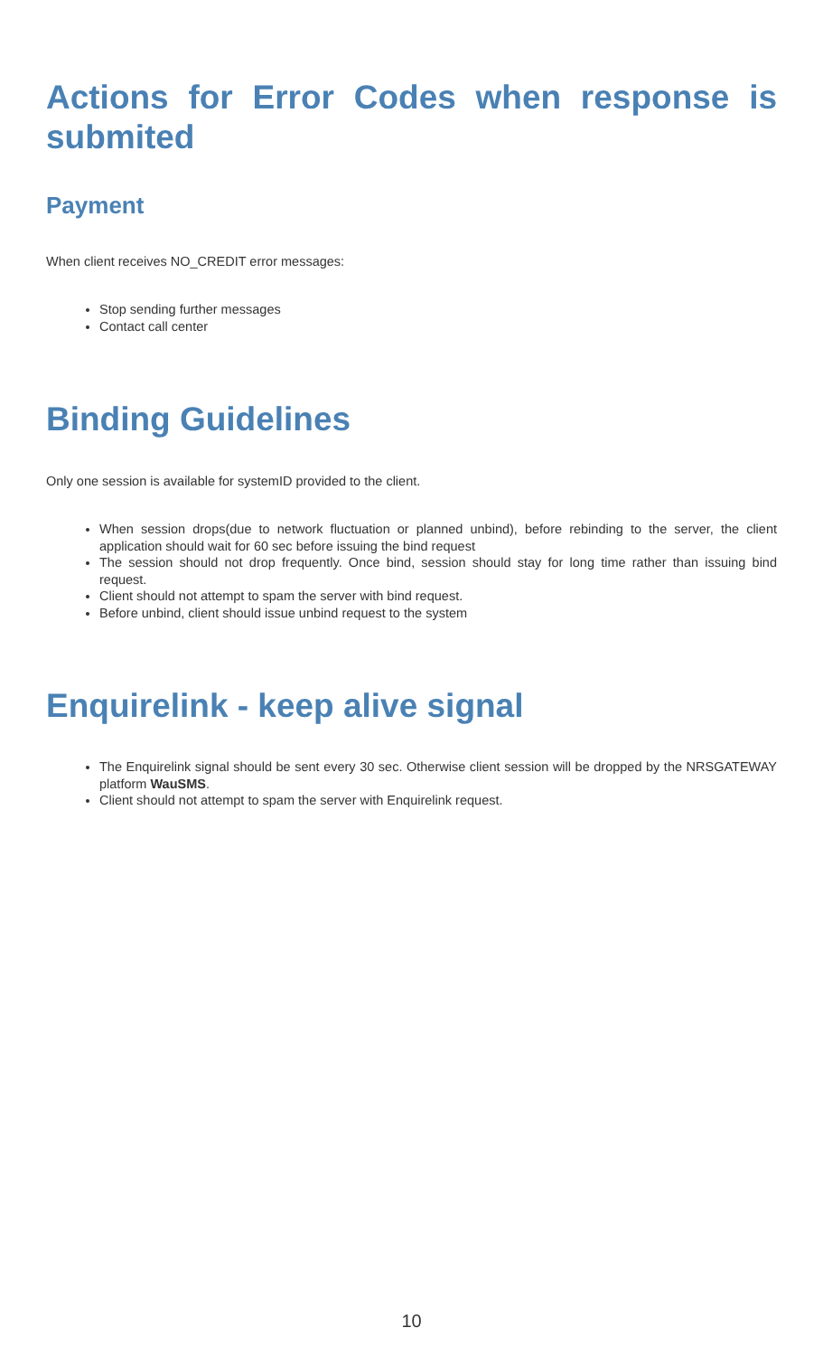Actions for Error Codes when response is submited
Payment
When client receives NO_CREDIT error messages:
Stop sending further messages
Contact call center
Binding Guidelines
Only one session is available for systemID provided to the client.
When session drops(due to network fluctuation or planned unbind), before rebinding to the server, the client application should wait for 60 sec before issuing the bind request
The session should not drop frequently. Once bind, session should stay for long time rather than issuing bind request.
Client should not attempt to spam the server with bind request.
Before unbind, client should issue unbind request to the system
Enquirelink - keep alive signal
The Enquirelink signal should be sent every 30 sec. Otherwise client session will be dropped by the NRSGATEWAY platform WauSMS.
Client should not attempt to spam the server with Enquirelink request.
10